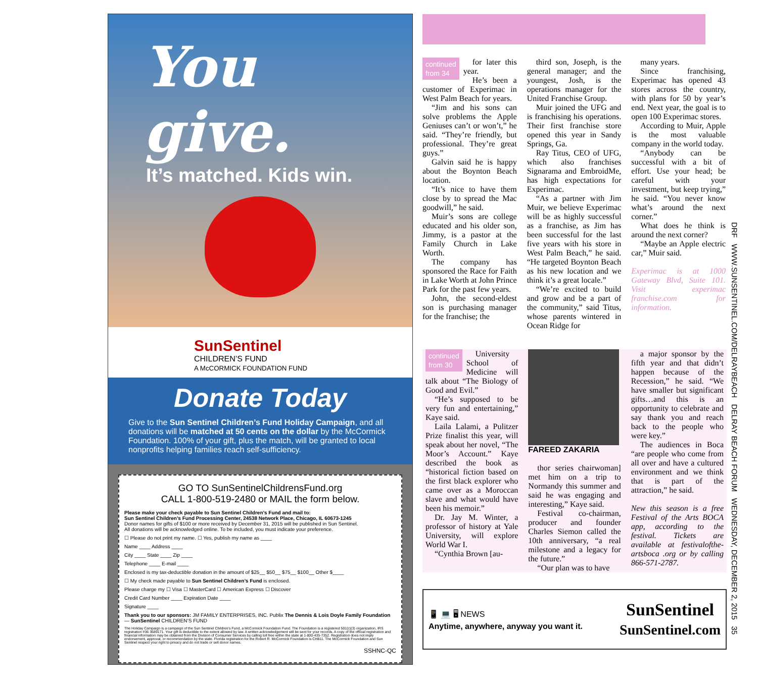You give.
It’s matched. Kids win.
SunSentinel
CHILDREN’S FUND
A McCORMICK FOUNDATION FUND
Donate Today
Give to the Sun Sentinel Children’s Fund Holiday Campaign, and all donations will be matched at 50 cents on the dollar by the McCormick Foundation. 100% of your gift, plus the match, will be granted to local nonprofits helping families reach self-sufficiency.
GO TO SunSentinelChildrensFund.org
CALL 1-800-519-2480 or MAIL the form below.
Please make your check payable to Sun Sentinel Children’s Fund and mail to:
Sun Sentinel Children’s Fund Processing Center, 24538 Network Place, Chicago, IL 60673-1245
Donor names for gifts of $100 or more received by December 31, 2015 will be published in Sun Sentinel.
All donations will be acknowledged online. To be included, you must indicate your preference.
☐ Please do not print my name. ☐ Yes, publish my name as ____
Name ____ Address ____
City ____ State ____ Zip ____
Telephone ____ E-mail ____
Enclosed is my tax-deductible donation in the amount of $25__ $50__ $75__ $100__ Other $____
☐ My check made payable to Sun Sentinel Children’s Fund is enclosed.
Please charge my ☐ Visa ☐ MasterCard ☐ American Express ☐ Discover
Credit Card Number ____ Expiration Date ____
Signature ____
Thank you to our sponsors: JM FAMILY ENTERPRISES, INC. Publix The Dennis & Lois Doyle Family Foundation — SunSentinel CHILDREN’S FUND
The Holiday Campaign is a campaign of the Sun Sentinel Children’s Fund, a McCormick Foundation Fund. The Foundation is a registered 501(c)(3) organization, IRS registration #36 3689171. Your gift is deductible to the extent allowed by law. A written acknowledgement will be sent for your records. A copy of the official registration and financial information may be obtained from the Division of Consumer Services by calling toll free within the state at 1-800-435-7352. Registration does not imply endorsement, approval, or recommendation by the state. Florida registration for the Robert R. McCormick Foundation is CH811. The McCormick Foundation and Sun Sentinel respect your right to privacy and do not trade or sell donor names.
SSHNC-QC
continued
from 34
for later this year.
He’s been a customer of Experimac in West Palm Beach for years.
“Jim and his sons can solve problems the Apple Geniuses can’t or won’t,” he said. “They’re friendly, but professional. They’re great guys.”
Galvin said he is happy about the Boynton Beach location.
“It’s nice to have them close by to spread the Mac goodwill,” he said.
Muir’s sons are college educated and his older son, Jimmy, is a pastor at the Family Church in Lake Worth.
The company has sponsored the Race for Faith in Lake Worth at John Prince Park for the past few years.
John, the second-eldest son is purchasing manager for the franchise; the
third son, Joseph, is the general manager; and the youngest, Josh, is the operations manager for the United Franchise Group.
Muir joined the UFG and is franchising his operations. Their first franchise store opened this year in Sandy Springs, Ga.
Ray Titus, CEO of UFG, which also franchises Signarama and EmbroidMe, has high expectations for Experimac.
“As a partner with Jim Muir, we believe Experimac will be as highly successful as a franchise, as Jim has been successful for the last five years with his store in West Palm Beach,” he said. “He targeted Boynton Beach as his new location and we think it’s a great locale.”
“We’re excited to build and grow and be a part of the community,” said Titus, whose parents wintered in Ocean Ridge for
many years.
Since franchising, Experimac has opened 43 stores across the country, with plans for 50 by year’s end. Next year, the goal is to open 100 Experimac stores.
According to Muir, Apple is the most valuable company in the world today.
“Anybody can be successful with a bit of effort. Use your head; be careful with your investment, but keep trying,” he said. “You never know what’s around the next corner.”
What does he think is around the next corner?
“Maybe an Apple electric car,” Muir said.
Experimac is at 1000 Gateway Blvd, Suite 101. Visit experimac franchise.com for information.
continued
from 30
University School of Medicine will talk about “The Biology of Good and Evil.”
“He’s supposed to be very fun and entertaining,” Kaye said.
Laila Lalami, a Pulitzer Prize finalist this year, will speak about her novel, “The Moor’s Account.” Kaye described the book as “historical fiction based on the first black explorer who came over as a Moroccan slave and what would have been his memoir.”
Dr. Jay M. Winter, a professor of history at Yale University, will explore World War I.
“Cynthia Brown [au-
FAREED ZAKARIA
thor series chairwoman] met him on a trip to Normandy this summer and said he was engaging and interesting,” Kaye said.
Festival co-chairman, producer and founder Charles Siemon called the 10th anniversary, “a real milestone and a legacy for the future.”
“Our plan was to have
a major sponsor by the fifth year and that didn’t happen because of the Recession,” he said. “We have smaller but significant gifts…and this is an opportunity to celebrate and say thank you and reach back to the people who were key.”
The audiences in Boca “are people who come from all over and have a cultured environment and we think that is part of the attraction,” he said.
New this season is a free Festival of the Arts BOCA app, according to the festival. Tickets are available at festivalofthe-artsboca .org or by calling 866-571-2787.
📱 💻 🖥 NEWS
Anytime, anywhere, anyway you want it.
SunSentinel
SunSentinel.com
DRF WWW.SUNSENTINEL.COM/DELRAYBEACH DELRAY BEACH FORUM WEDNESDAY, DECEMBER 2, 2015 35